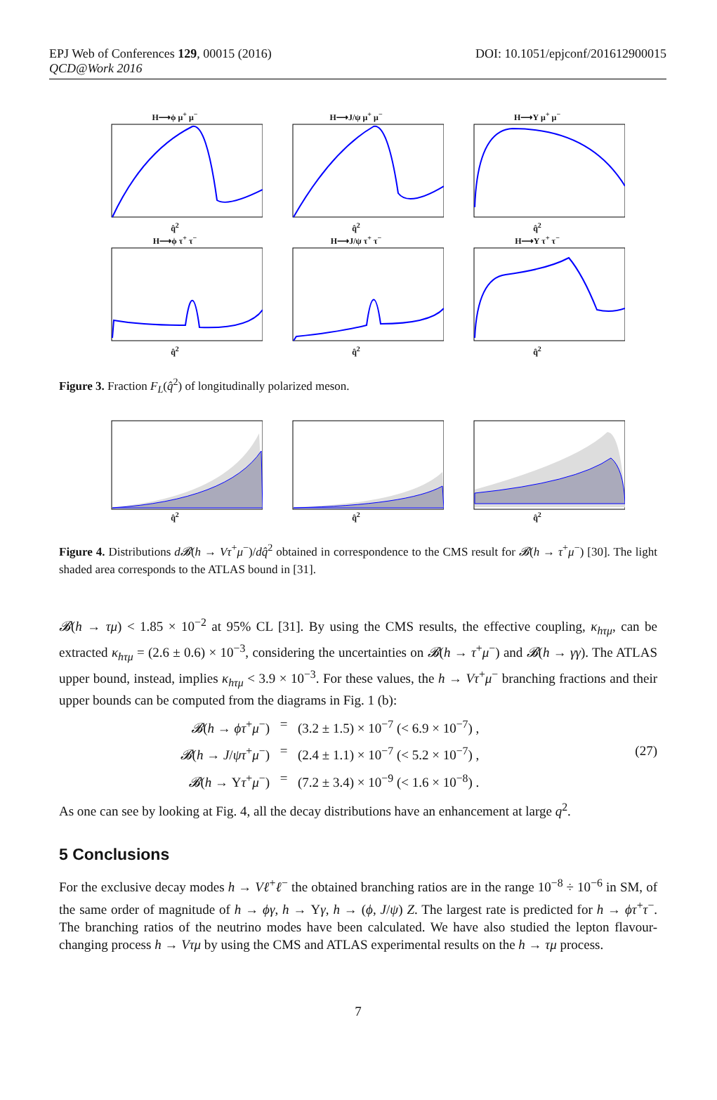EPJ Web of Conferences 129, 00015 (2016)
QCD@Work 2016
DOI: 10.1051/epjconf/201612900015
H⟶ϕ μ<sup>+</sup> μ<sup>−</sup>
q̂<sup>2</sup>
H⟶J/ψ μ<sup>+</sup> μ<sup>−</sup>
q̂<sup>2</sup>
H⟶Υ μ<sup>+</sup> μ<sup>−</sup>
q̂<sup>2</sup>
H⟶ϕ τ<sup>+</sup> τ<sup>−</sup>
q̂<sup>2</sup>
H⟶J/ψ τ<sup>+</sup> τ<sup>−</sup>
q̂<sup>2</sup>
H⟶Υ τ<sup>+</sup> τ<sup>−</sup>
q̂<sup>2</sup>
Figure 3. Fraction F<sub>L</sub>(q̂<sup>2</sup>) of longitudinally polarized meson.
q̂<sup>2</sup> q̂<sup>2</sup> q̂<sup>2</sup>
Figure 4. Distributions d𝓑(h → Vτ<sup>+</sup>μ<sup>−</sup>)/dq̂<sup>2</sup> obtained in correspondence to the CMS result for 𝓑(h → τ<sup>+</sup>μ<sup>−</sup>) [30]. The light shaded area corresponds to the ATLAS bound in [31].
𝓑(h → τμ) < 1.85 × 10<sup>−2</sup> at 95% CL [31]. By using the CMS results, the effective coupling, κ<sub>hτμ</sub>, can be extracted κ<sub>hτμ</sub> = (2.6 ± 0.6) × 10<sup>−3</sup>, considering the uncertainties on 𝓑(h → τ<sup>+</sup>μ<sup>−</sup>) and 𝓑(h → γγ). The ATLAS upper bound, instead, implies κ<sub>hτμ</sub> < 3.9 × 10<sup>−3</sup>. For these values, the h → Vτ<sup>+</sup>μ<sup>−</sup> branching fractions and their upper bounds can be computed from the diagrams in Fig. 1 (b):
𝓑(h → ϕτ<sup>+</sup>μ<sup>−</sup>)
=
(3.2 ± 1.5) × 10<sup>−7</sup> (< 6.9 × 10<sup>−7</sup>) ,
𝓑(h → J/ψτ<sup>+</sup>μ<sup>−</sup>)
=
(2.4 ± 1.1) × 10<sup>−7</sup> (< 5.2 × 10<sup>−7</sup>) ,
(27)
𝓑(h → Υτ<sup>+</sup>μ<sup>−</sup>)
=
(7.2 ± 3.4) × 10<sup>−9</sup> (< 1.6 × 10<sup>−8</sup>) .
As one can see by looking at Fig. 4, all the decay distributions have an enhancement at large q<sup>2</sup>.
5 Conclusions
For the exclusive decay modes h → Vℓ<sup>+</sup>ℓ<sup>−</sup> the obtained branching ratios are in the range 10<sup>−8</sup> ÷ 10<sup>−6</sup> in SM, of the same order of magnitude of h → ϕγ, h → Υγ, h → (ϕ, J/ψ) Z. The largest rate is predicted for h → ϕτ<sup>+</sup>τ<sup>−</sup>. The branching ratios of the neutrino modes have been calculated. We have also studied the lepton flavour-changing process h → Vτμ by using the CMS and ATLAS experimental results on the h → τμ process.
7